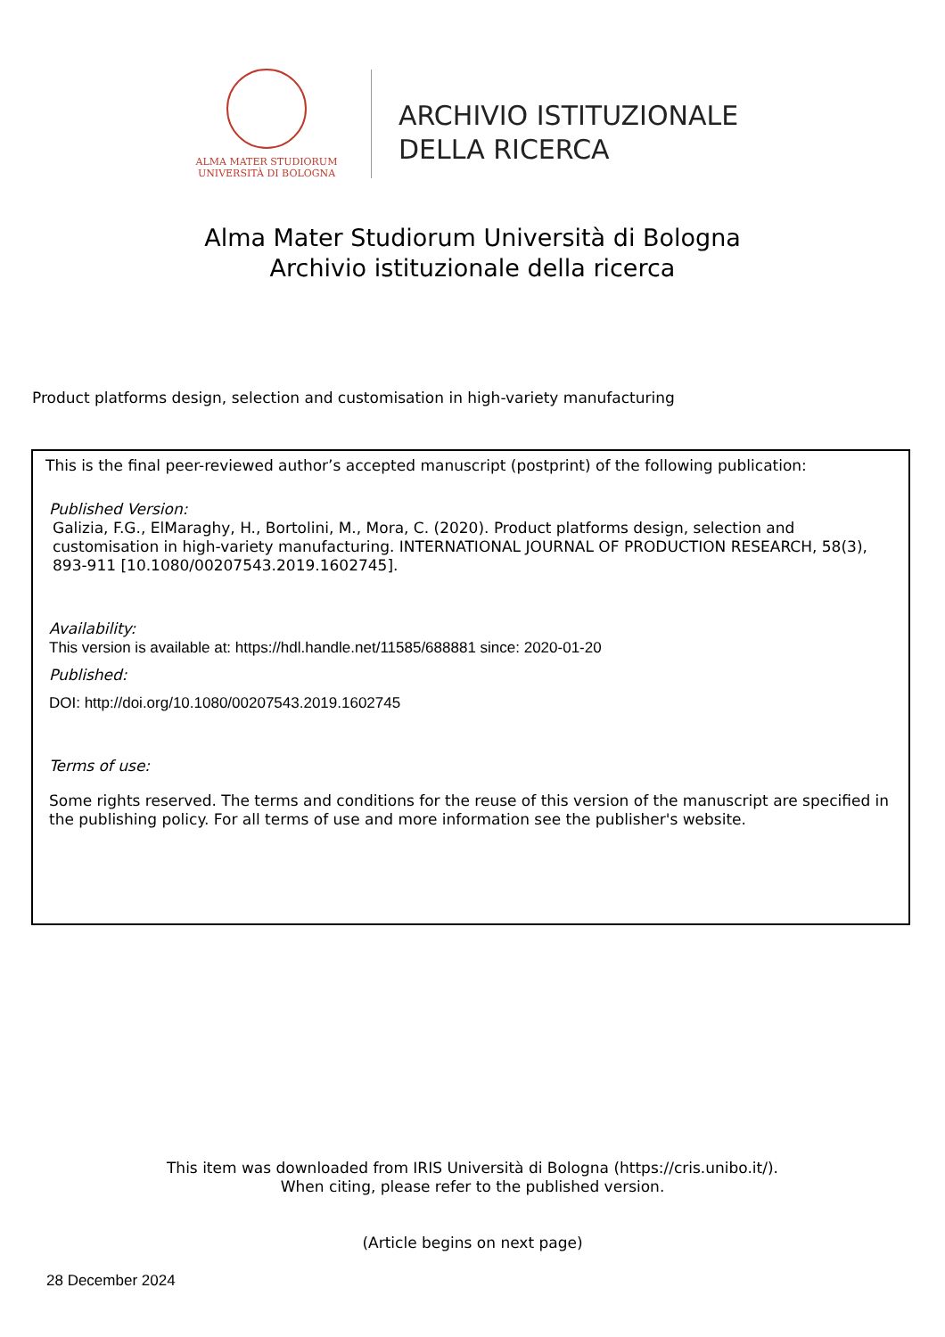ALMA MATER STUDIORUM
UNIVERSITÀ DI BOLOGNA
ARCHIVIO ISTITUZIONALE
DELLA RICERCA
Alma Mater Studiorum Università di Bologna
Archivio istituzionale della ricerca
Product platforms design, selection and customisation in high-variety manufacturing
This is the final peer-reviewed author’s accepted manuscript (postprint) of the following publication:
Published Version:
Galizia, F.G., ElMaraghy, H., Bortolini, M., Mora, C. (2020). Product platforms design, selection and customisation in high-variety manufacturing. INTERNATIONAL JOURNAL OF PRODUCTION RESEARCH, 58(3), 893-911 [10.1080/00207543.2019.1602745].
Availability:
This version is available at: https://hdl.handle.net/11585/688881 since: 2020-01-20
Published:
DOI: http://doi.org/10.1080/00207543.2019.1602745
Terms of use:
Some rights reserved. The terms and conditions for the reuse of this version of the manuscript are specified in the publishing policy. For all terms of use and more information see the publisher's website.
This item was downloaded from IRIS Università di Bologna (https://cris.unibo.it/).
When citing, please refer to the published version.
(Article begins on next page)
28 December 2024